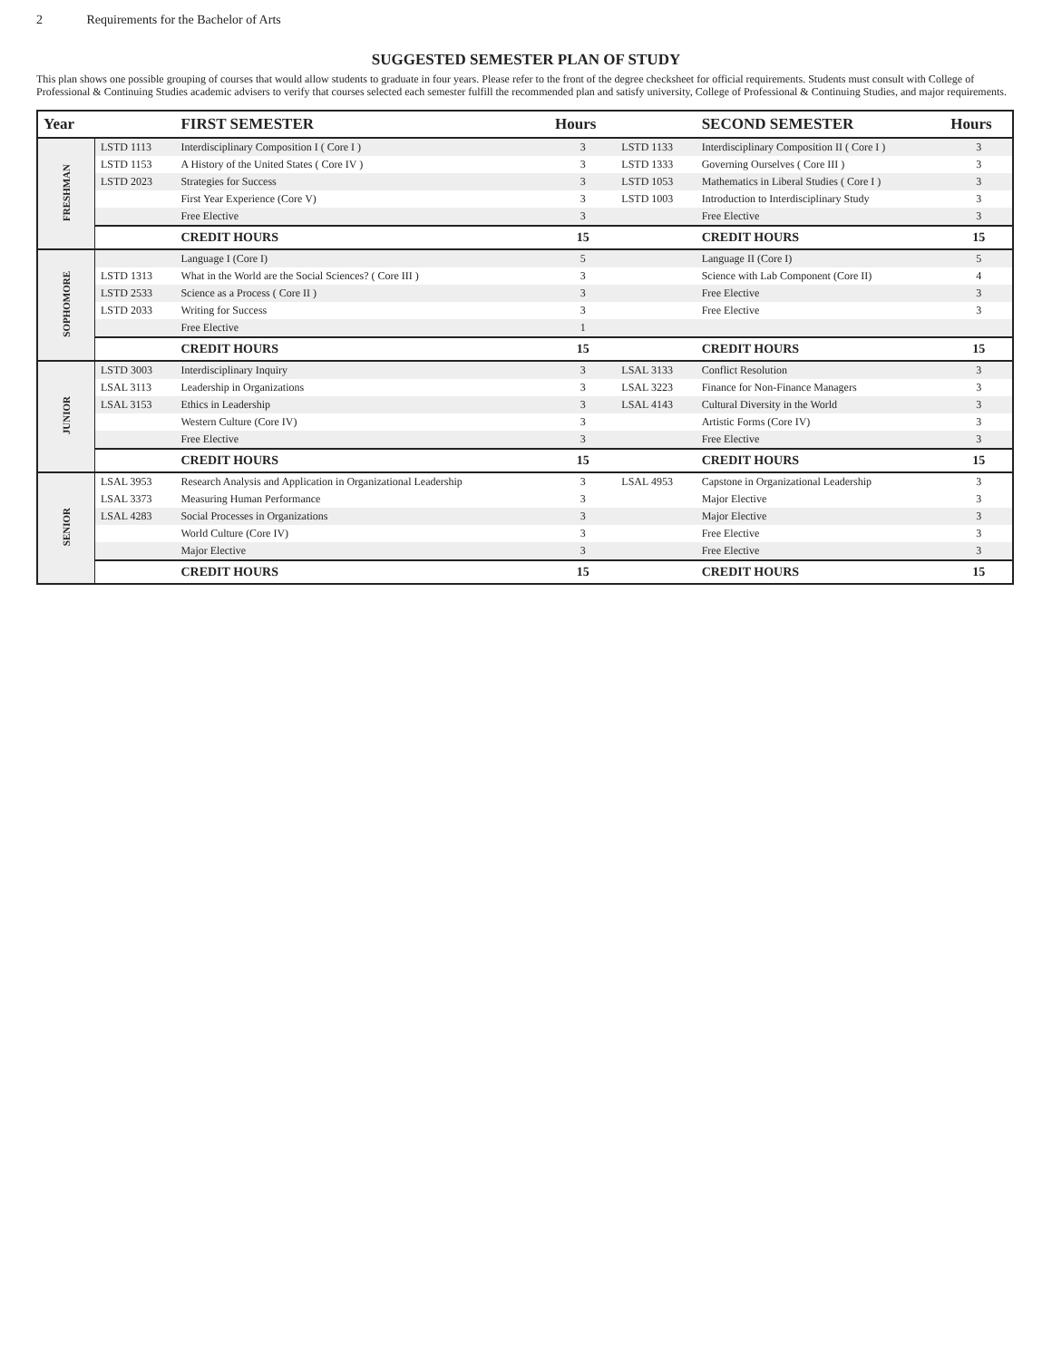2 Requirements for the Bachelor of Arts
SUGGESTED SEMESTER PLAN OF STUDY
This plan shows one possible grouping of courses that would allow students to graduate in four years. Please refer to the front of the degree checksheet for official requirements. Students must consult with College of Professional & Continuing Studies academic advisers to verify that courses selected each semester fulfill the recommended plan and satisfy university, College of Professional & Continuing Studies, and major requirements.
| Year | | FIRST SEMESTER | Hours | | SECOND SEMESTER | Hours |
| --- | --- | --- | --- | --- | --- | --- |
| FRESHMAN | LSTD 1113 | Interdisciplinary Composition I ( Core I ) | 3 | LSTD 1133 | Interdisciplinary Composition II ( Core I ) | 3 |
| | LSTD 1153 | A History of the United States ( Core IV ) | 3 | LSTD 1333 | Governing Ourselves ( Core III ) | 3 |
| | LSTD 2023 | Strategies for Success | 3 | LSTD 1053 | Mathematics in Liberal Studies ( Core I ) | 3 |
| | | First Year Experience (Core V) | 3 | LSTD 1003 | Introduction to Interdisciplinary Study | 3 |
| | | Free Elective | 3 | | Free Elective | 3 |
| | | CREDIT HOURS | 15 | | CREDIT HOURS | 15 |
| SOPHOMORE | | Language I (Core I) | 5 | | Language II (Core I) | 5 |
| | LSTD 1313 | What in the World are the Social Sciences? ( Core III ) | 3 | | Science with Lab Component (Core II) | 4 |
| | LSTD 2533 | Science as a Process ( Core II ) | 3 | | Free Elective | 3 |
| | LSTD 2033 | Writing for Success | 3 | | Free Elective | 3 |
| | | Free Elective | 1 | | | |
| | | CREDIT HOURS | 15 | | CREDIT HOURS | 15 |
| JUNIOR | LSTD 3003 | Interdisciplinary Inquiry | 3 | LSAL 3133 | Conflict Resolution | 3 |
| | LSAL 3113 | Leadership in Organizations | 3 | LSAL 3223 | Finance for Non-Finance Managers | 3 |
| | LSAL 3153 | Ethics in Leadership | 3 | LSAL 4143 | Cultural Diversity in the World | 3 |
| | | Western Culture (Core IV) | 3 | | Artistic Forms (Core IV) | 3 |
| | | Free Elective | 3 | | Free Elective | 3 |
| | | CREDIT HOURS | 15 | | CREDIT HOURS | 15 |
| SENIOR | LSAL 3953 | Research Analysis and Application in Organizational Leadership | 3 | LSAL 4953 | Capstone in Organizational Leadership | 3 |
| | LSAL 3373 | Measuring Human Performance | 3 | | Major Elective | 3 |
| | LSAL 4283 | Social Processes in Organizations | 3 | | Major Elective | 3 |
| | | World Culture (Core IV) | 3 | | Free Elective | 3 |
| | | Major Elective | 3 | | Free Elective | 3 |
| | | CREDIT HOURS | 15 | | CREDIT HOURS | 15 |